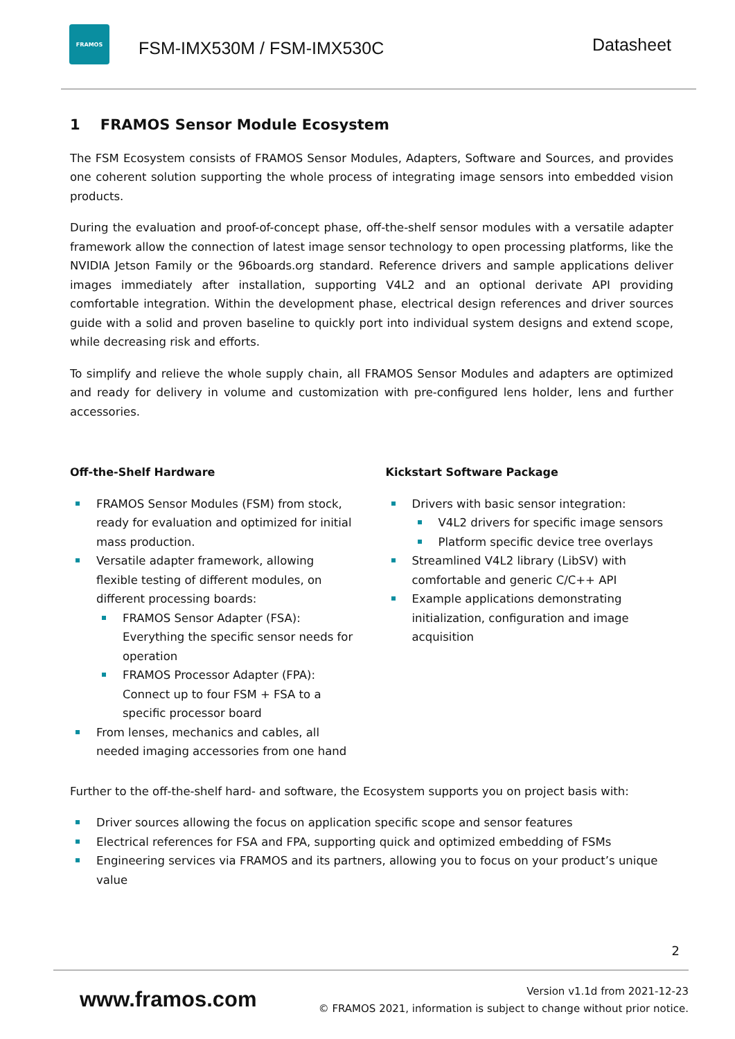FRAMOS
FSM-IMX530M / FSM-IMX530C
Datasheet
1 FRAMOS Sensor Module Ecosystem
The FSM Ecosystem consists of FRAMOS Sensor Modules, Adapters, Software and Sources, and provides one coherent solution supporting the whole process of integrating image sensors into embedded vision products.
During the evaluation and proof-of-concept phase, off-the-shelf sensor modules with a versatile adapter framework allow the connection of latest image sensor technology to open processing platforms, like the NVIDIA Jetson Family or the 96boards.org standard. Reference drivers and sample applications deliver images immediately after installation, supporting V4L2 and an optional derivate API providing comfortable integration. Within the development phase, electrical design references and driver sources guide with a solid and proven baseline to quickly port into individual system designs and extend scope, while decreasing risk and efforts.
To simplify and relieve the whole supply chain, all FRAMOS Sensor Modules and adapters are optimized and ready for delivery in volume and customization with pre-configured lens holder, lens and further accessories.
Off-the-Shelf Hardware
FRAMOS Sensor Modules (FSM) from stock, ready for evaluation and optimized for initial mass production.
Versatile adapter framework, allowing flexible testing of different modules, on different processing boards:
FRAMOS Sensor Adapter (FSA): Everything the specific sensor needs for operation
FRAMOS Processor Adapter (FPA): Connect up to four FSM + FSA to a specific processor board
From lenses, mechanics and cables, all needed imaging accessories from one hand
Kickstart Software Package
Drivers with basic sensor integration:
V4L2 drivers for specific image sensors
Platform specific device tree overlays
Streamlined V4L2 library (LibSV) with comfortable and generic C/C++ API
Example applications demonstrating initialization, configuration and image acquisition
Further to the off-the-shelf hard- and software, the Ecosystem supports you on project basis with:
Driver sources allowing the focus on application specific scope and sensor features
Electrical references for FSA and FPA, supporting quick and optimized embedding of FSMs
Engineering services via FRAMOS and its partners, allowing you to focus on your product’s unique value
2
www.framos.com
Version v1.1d from 2021-12-23
© FRAMOS 2021, information is subject to change without prior notice.